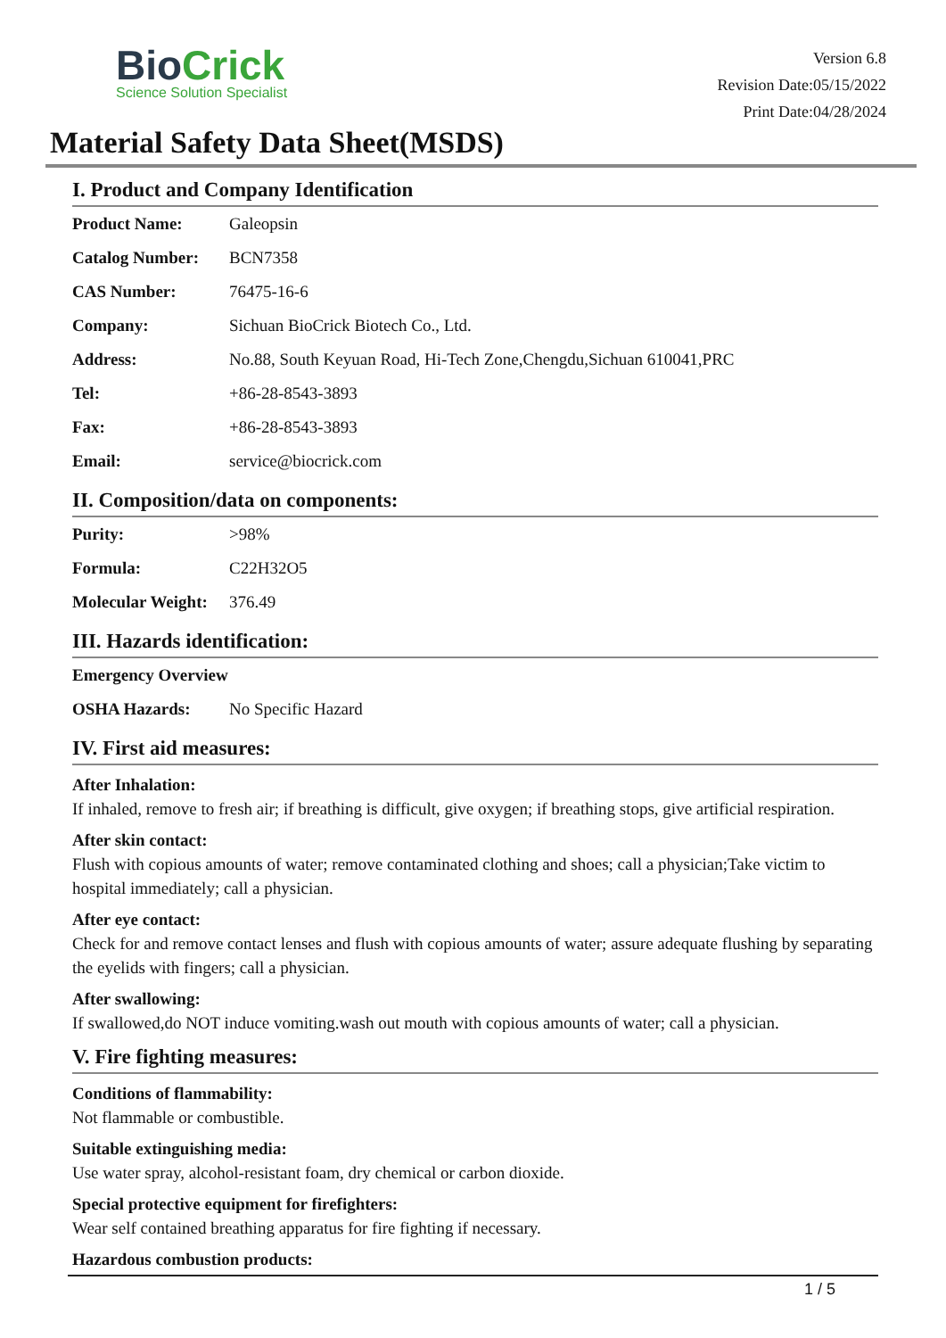BioCrick
Science Solution Specialist
Version 6.8
Revision Date:05/15/2022
Print Date:04/28/2024
Material Safety Data Sheet(MSDS)
I. Product and Company Identification
| Product Name: | Galeopsin |
| Catalog Number: | BCN7358 |
| CAS Number: | 76475-16-6 |
| Company: | Sichuan BioCrick Biotech Co., Ltd. |
| Address: | No.88, South Keyuan Road, Hi-Tech Zone,Chengdu,Sichuan 610041,PRC |
| Tel: | +86-28-8543-3893 |
| Fax: | +86-28-8543-3893 |
| Email: | service@biocrick.com |
II. Composition/data on components:
| Purity: | >98% |
| Formula: | C22H32O5 |
| Molecular Weight: | 376.49 |
III. Hazards identification:
| Emergency Overview | |
| OSHA Hazards: | No Specific Hazard |
IV. First aid measures:
After Inhalation:
If inhaled, remove to fresh air; if breathing is difficult, give oxygen; if breathing stops, give artificial respiration.
After skin contact:
Flush with copious amounts of water; remove contaminated clothing and shoes; call a physician;Take victim to hospital immediately; call a physician.
After eye contact:
Check for and remove contact lenses and flush with copious amounts of water; assure adequate flushing by separating the eyelids with fingers; call a physician.
After swallowing:
If swallowed,do NOT induce vomiting.wash out mouth with copious amounts of water; call a physician.
V. Fire fighting measures:
Conditions of flammability:
Not flammable or combustible.
Suitable extinguishing media:
Use water spray, alcohol-resistant foam, dry chemical or carbon dioxide.
Special protective equipment for firefighters:
Wear self contained breathing apparatus for fire fighting if necessary.
Hazardous combustion products:
1 / 5